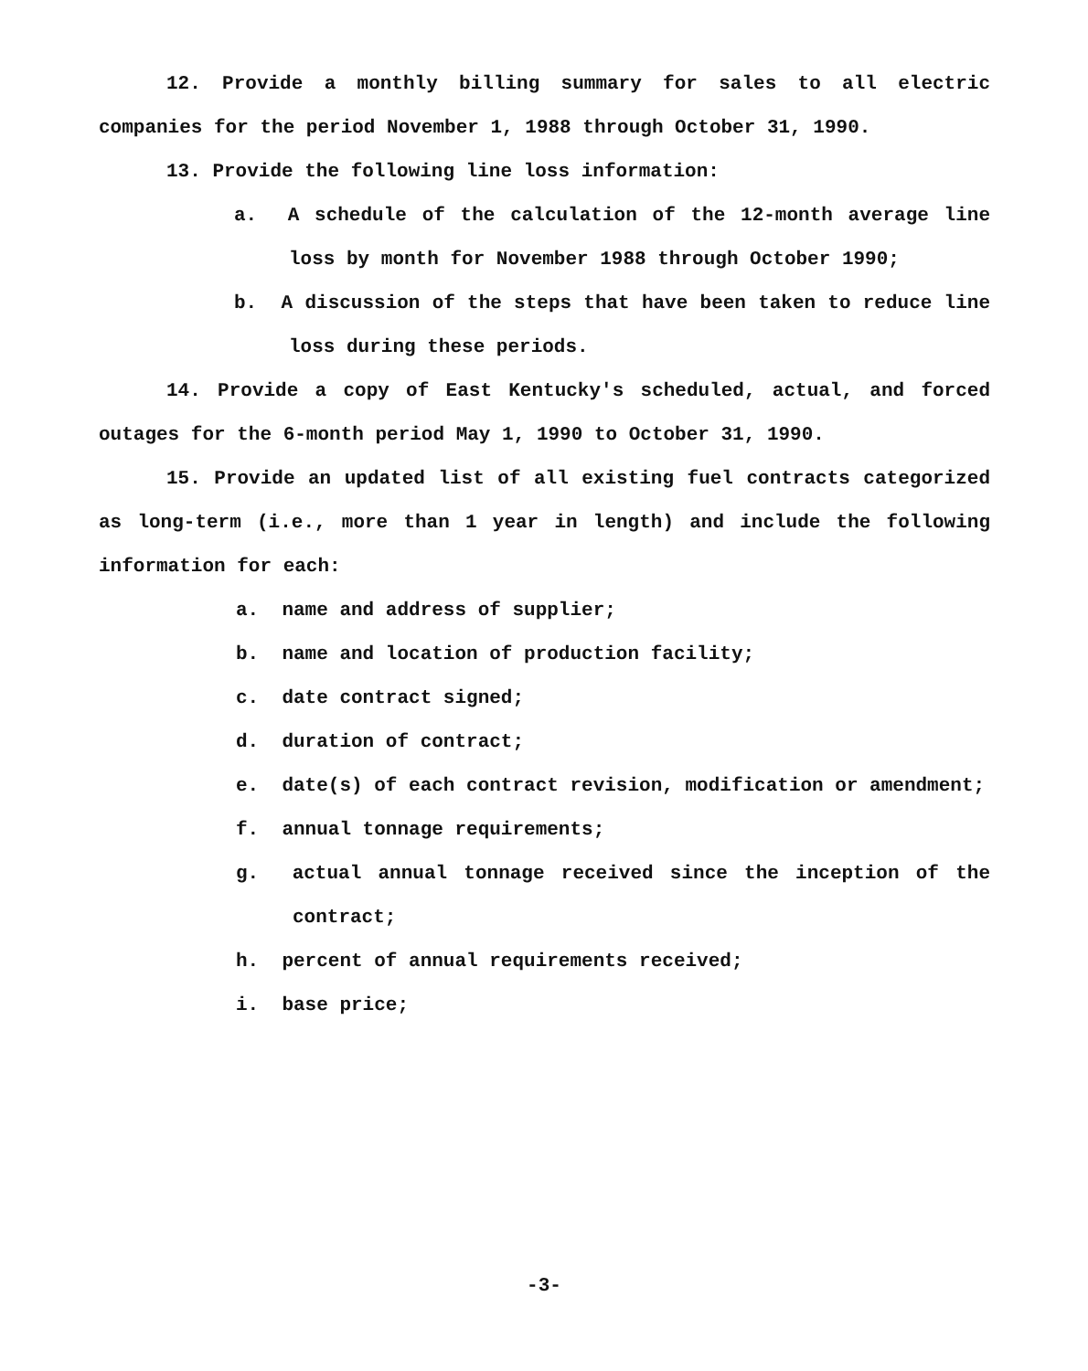12. Provide a monthly billing summary for sales to all electric companies for the period November 1, 1988 through October 31, 1990.
13. Provide the following line loss information:
a. A schedule of the calculation of the 12-month average line loss by month for November 1988 through October 1990;
b. A discussion of the steps that have been taken to reduce line loss during these periods.
14. Provide a copy of East Kentucky's scheduled, actual, and forced outages for the 6-month period May 1, 1990 to October 31, 1990.
15. Provide an updated list of all existing fuel contracts categorized as long-term (i.e., more than 1 year in length) and include the following information for each:
a. name and address of supplier;
b. name and location of production facility;
c. date contract signed;
d. duration of contract;
e. date(s) of each contract revision, modification or amendment;
f. annual tonnage requirements;
g. actual annual tonnage received since the inception of the contract;
h. percent of annual requirements received;
i. base price;
-3-